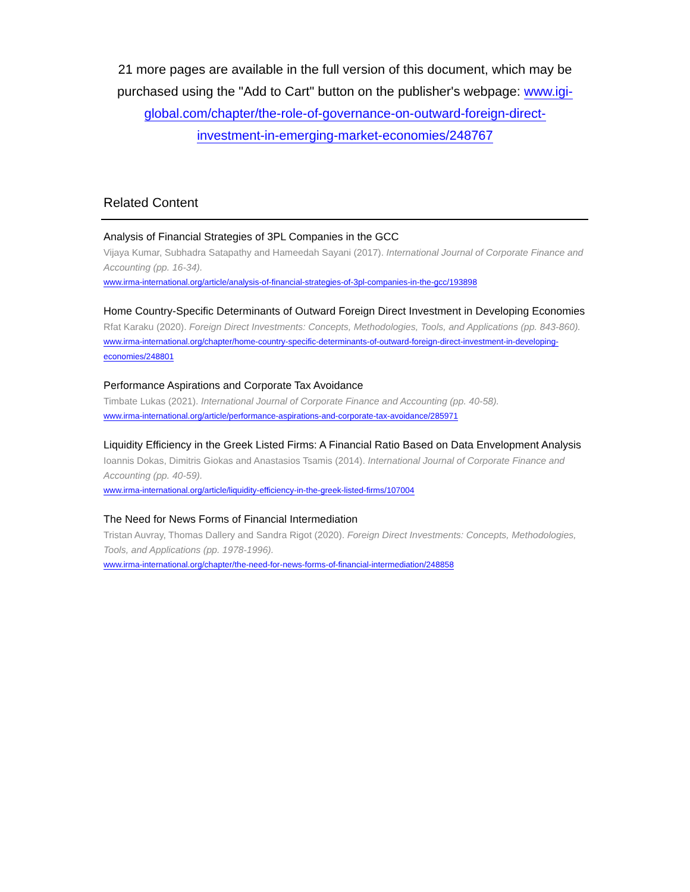21 more pages are available in the full version of this document, which may be purchased using the "Add to Cart" button on the publisher's webpage: www.igi-global.com/chapter/the-role-of-governance-on-outward-foreign-direct-investment-in-emerging-market-economies/248767
Related Content
Analysis of Financial Strategies of 3PL Companies in the GCC
Vijaya Kumar, Subhadra Satapathy and Hameedah Sayani (2017). International Journal of Corporate Finance and Accounting (pp. 16-34).
www.irma-international.org/article/analysis-of-financial-strategies-of-3pl-companies-in-the-gcc/193898
Home Country-Specific Determinants of Outward Foreign Direct Investment in Developing Economies
Rfat Karaku (2020). Foreign Direct Investments: Concepts, Methodologies, Tools, and Applications (pp. 843-860).
www.irma-international.org/chapter/home-country-specific-determinants-of-outward-foreign-direct-investment-in-developing-economies/248801
Performance Aspirations and Corporate Tax Avoidance
Timbate Lukas (2021). International Journal of Corporate Finance and Accounting (pp. 40-58).
www.irma-international.org/article/performance-aspirations-and-corporate-tax-avoidance/285971
Liquidity Efficiency in the Greek Listed Firms: A Financial Ratio Based on Data Envelopment Analysis
Ioannis Dokas, Dimitris Giokas and Anastasios Tsamis (2014). International Journal of Corporate Finance and Accounting (pp. 40-59).
www.irma-international.org/article/liquidity-efficiency-in-the-greek-listed-firms/107004
The Need for News Forms of Financial Intermediation
Tristan Auvray, Thomas Dallery and Sandra Rigot (2020). Foreign Direct Investments: Concepts, Methodologies, Tools, and Applications (pp. 1978-1996).
www.irma-international.org/chapter/the-need-for-news-forms-of-financial-intermediation/248858